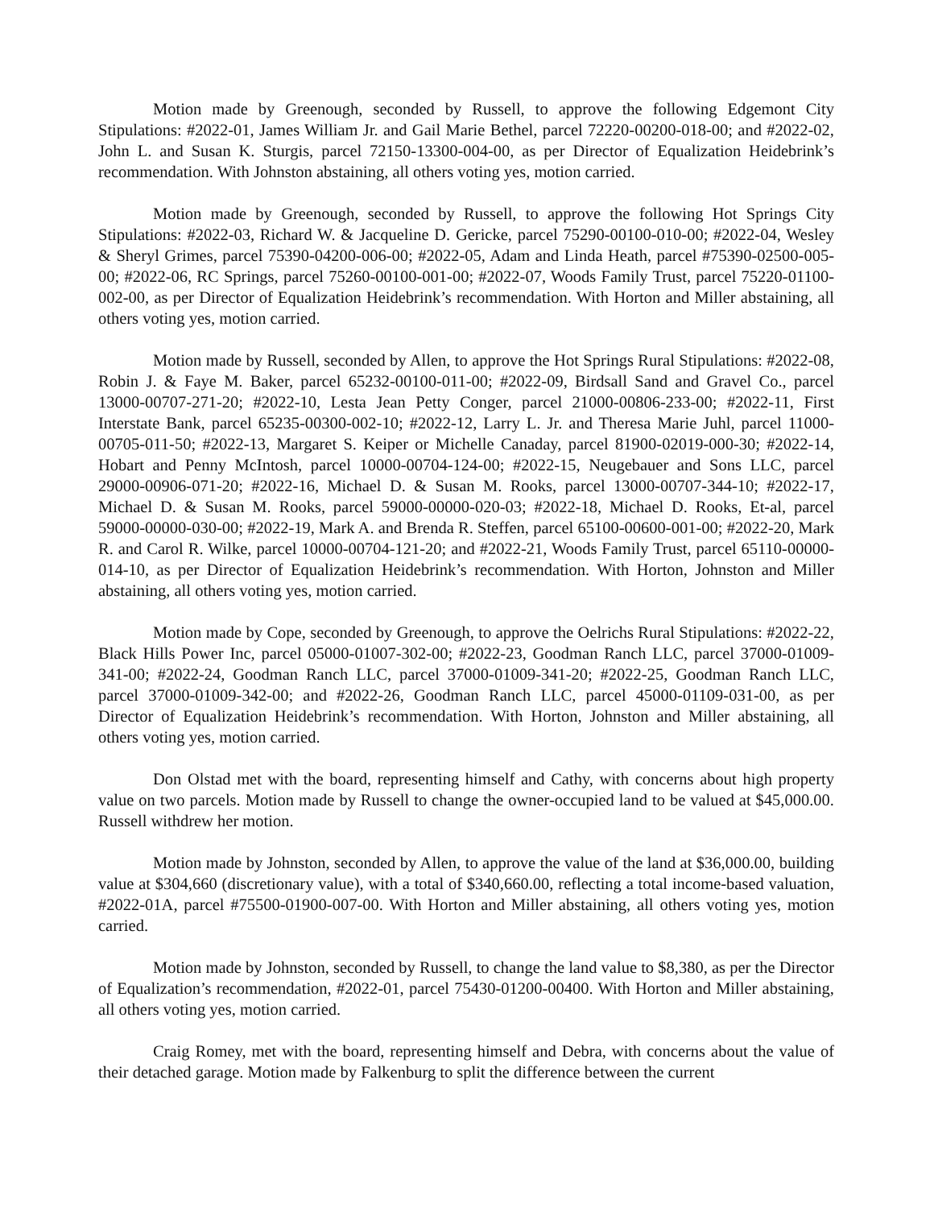Motion made by Greenough, seconded by Russell, to approve the following Edgemont City Stipulations: #2022-01, James William Jr. and Gail Marie Bethel, parcel 72220-00200-018-00; and #2022-02, John L. and Susan K. Sturgis, parcel 72150-13300-004-00, as per Director of Equalization Heidebrink’s recommendation. With Johnston abstaining, all others voting yes, motion carried.
Motion made by Greenough, seconded by Russell, to approve the following Hot Springs City Stipulations: #2022-03, Richard W. & Jacqueline D. Gericke, parcel 75290-00100-010-00; #2022-04, Wesley & Sheryl Grimes, parcel 75390-04200-006-00; #2022-05, Adam and Linda Heath, parcel #75390-02500-005-00; #2022-06, RC Springs, parcel 75260-00100-001-00; #2022-07, Woods Family Trust, parcel 75220-01100-002-00, as per Director of Equalization Heidebrink’s recommendation. With Horton and Miller abstaining, all others voting yes, motion carried.
Motion made by Russell, seconded by Allen, to approve the Hot Springs Rural Stipulations: #2022-08, Robin J. & Faye M. Baker, parcel 65232-00100-011-00; #2022-09, Birdsall Sand and Gravel Co., parcel 13000-00707-271-20; #2022-10, Lesta Jean Petty Conger, parcel 21000-00806-233-00; #2022-11, First Interstate Bank, parcel 65235-00300-002-10; #2022-12, Larry L. Jr. and Theresa Marie Juhl, parcel 11000-00705-011-50; #2022-13, Margaret S. Keiper or Michelle Canaday, parcel 81900-02019-000-30; #2022-14, Hobart and Penny McIntosh, parcel 10000-00704-124-00; #2022-15, Neugebauer and Sons LLC, parcel 29000-00906-071-20; #2022-16, Michael D. & Susan M. Rooks, parcel 13000-00707-344-10; #2022-17, Michael D. & Susan M. Rooks, parcel 59000-00000-020-03; #2022-18, Michael D. Rooks, Et-al, parcel 59000-00000-030-00; #2022-19, Mark A. and Brenda R. Steffen, parcel 65100-00600-001-00; #2022-20, Mark R. and Carol R. Wilke, parcel 10000-00704-121-20; and #2022-21, Woods Family Trust, parcel 65110-00000-014-10, as per Director of Equalization Heidebrink’s recommendation. With Horton, Johnston and Miller abstaining, all others voting yes, motion carried.
Motion made by Cope, seconded by Greenough, to approve the Oelrichs Rural Stipulations: #2022-22, Black Hills Power Inc, parcel 05000-01007-302-00; #2022-23, Goodman Ranch LLC, parcel 37000-01009-341-00; #2022-24, Goodman Ranch LLC, parcel 37000-01009-341-20; #2022-25, Goodman Ranch LLC, parcel 37000-01009-342-00; and #2022-26, Goodman Ranch LLC, parcel 45000-01109-031-00, as per Director of Equalization Heidebrink’s recommendation. With Horton, Johnston and Miller abstaining, all others voting yes, motion carried.
Don Olstad met with the board, representing himself and Cathy, with concerns about high property value on two parcels. Motion made by Russell to change the owner-occupied land to be valued at $45,000.00. Russell withdrew her motion.
Motion made by Johnston, seconded by Allen, to approve the value of the land at $36,000.00, building value at $304,660 (discretionary value), with a total of $340,660.00, reflecting a total income-based valuation, #2022-01A, parcel #75500-01900-007-00. With Horton and Miller abstaining, all others voting yes, motion carried.
Motion made by Johnston, seconded by Russell, to change the land value to $8,380, as per the Director of Equalization’s recommendation, #2022-01, parcel 75430-01200-00400. With Horton and Miller abstaining, all others voting yes, motion carried.
Craig Romey, met with the board, representing himself and Debra, with concerns about the value of their detached garage. Motion made by Falkenburg to split the difference between the current